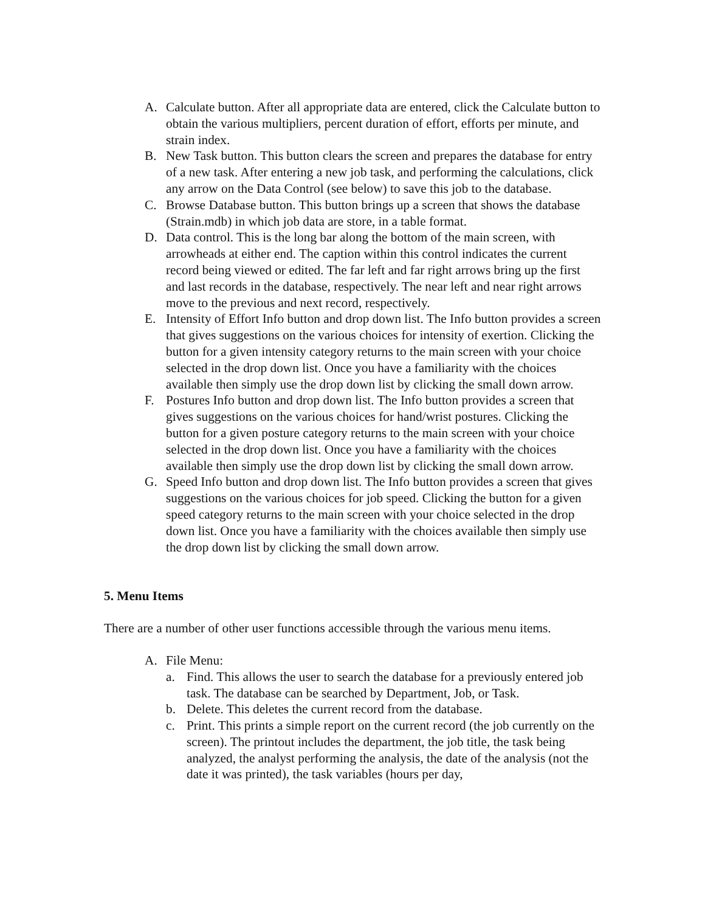A. Calculate button. After all appropriate data are entered, click the Calculate button to obtain the various multipliers, percent duration of effort, efforts per minute, and strain index.
B. New Task button. This button clears the screen and prepares the database for entry of a new task. After entering a new job task, and performing the calculations, click any arrow on the Data Control (see below) to save this job to the database.
C. Browse Database button. This button brings up a screen that shows the database (Strain.mdb) in which job data are store, in a table format.
D. Data control. This is the long bar along the bottom of the main screen, with arrowheads at either end. The caption within this control indicates the current record being viewed or edited. The far left and far right arrows bring up the first and last records in the database, respectively. The near left and near right arrows move to the previous and next record, respectively.
E. Intensity of Effort Info button and drop down list. The Info button provides a screen that gives suggestions on the various choices for intensity of exertion. Clicking the button for a given intensity category returns to the main screen with your choice selected in the drop down list. Once you have a familiarity with the choices available then simply use the drop down list by clicking the small down arrow.
F. Postures Info button and drop down list. The Info button provides a screen that gives suggestions on the various choices for hand/wrist postures. Clicking the button for a given posture category returns to the main screen with your choice selected in the drop down list. Once you have a familiarity with the choices available then simply use the drop down list by clicking the small down arrow.
G. Speed Info button and drop down list. The Info button provides a screen that gives suggestions on the various choices for job speed. Clicking the button for a given speed category returns to the main screen with your choice selected in the drop down list. Once you have a familiarity with the choices available then simply use the drop down list by clicking the small down arrow.
5. Menu Items
There are a number of other user functions accessible through the various menu items.
A. File Menu:
a. Find. This allows the user to search the database for a previously entered job task. The database can be searched by Department, Job, or Task.
b. Delete. This deletes the current record from the database.
c. Print. This prints a simple report on the current record (the job currently on the screen). The printout includes the department, the job title, the task being analyzed, the analyst performing the analysis, the date of the analysis (not the date it was printed), the task variables (hours per day,